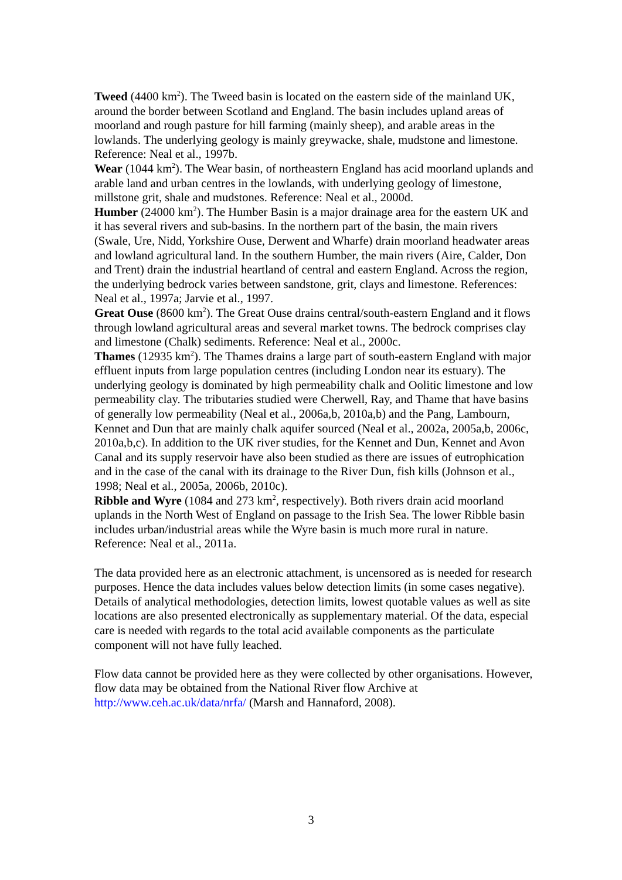Tweed (4400 km<sup>2</sup>). The Tweed basin is located on the eastern side of the mainland UK, around the border between Scotland and England. The basin includes upland areas of moorland and rough pasture for hill farming (mainly sheep), and arable areas in the lowlands. The underlying geology is mainly greywacke, shale, mudstone and limestone. Reference: Neal et al., 1997b.
Wear (1044 km<sup>2</sup>). The Wear basin, of northeastern England has acid moorland uplands and arable land and urban centres in the lowlands, with underlying geology of limestone, millstone grit, shale and mudstones. Reference: Neal et al., 2000d.
Humber (24000 km<sup>2</sup>). The Humber Basin is a major drainage area for the eastern UK and it has several rivers and sub-basins. In the northern part of the basin, the main rivers (Swale, Ure, Nidd, Yorkshire Ouse, Derwent and Wharfe) drain moorland headwater areas and lowland agricultural land. In the southern Humber, the main rivers (Aire, Calder, Don and Trent) drain the industrial heartland of central and eastern England. Across the region, the underlying bedrock varies between sandstone, grit, clays and limestone. References: Neal et al., 1997a; Jarvie et al., 1997.
Great Ouse (8600 km<sup>2</sup>). The Great Ouse drains central/south-eastern England and it flows through lowland agricultural areas and several market towns. The bedrock comprises clay and limestone (Chalk) sediments. Reference: Neal et al., 2000c.
Thames (12935 km<sup>2</sup>). The Thames drains a large part of south-eastern England with major effluent inputs from large population centres (including London near its estuary). The underlying geology is dominated by high permeability chalk and Oolitic limestone and low permeability clay. The tributaries studied were Cherwell, Ray, and Thame that have basins of generally low permeability (Neal et al., 2006a,b, 2010a,b) and the Pang, Lambourn, Kennet and Dun that are mainly chalk aquifer sourced (Neal et al., 2002a, 2005a,b, 2006c, 2010a,b,c). In addition to the UK river studies, for the Kennet and Dun, Kennet and Avon Canal and its supply reservoir have also been studied as there are issues of eutrophication and in the case of the canal with its drainage to the River Dun, fish kills (Johnson et al., 1998; Neal et al., 2005a, 2006b, 2010c).
Ribble and Wyre (1084 and 273 km<sup>2</sup>, respectively). Both rivers drain acid moorland uplands in the North West of England on passage to the Irish Sea. The lower Ribble basin includes urban/industrial areas while the Wyre basin is much more rural in nature. Reference: Neal et al., 2011a.
The data provided here as an electronic attachment, is uncensored as is needed for research purposes. Hence the data includes values below detection limits (in some cases negative). Details of analytical methodologies, detection limits, lowest quotable values as well as site locations are also presented electronically as supplementary material. Of the data, especial care is needed with regards to the total acid available components as the particulate component will not have fully leached.
Flow data cannot be provided here as they were collected by other organisations. However, flow data may be obtained from the National River flow Archive at http://www.ceh.ac.uk/data/nrfa/ (Marsh and Hannaford, 2008).
3